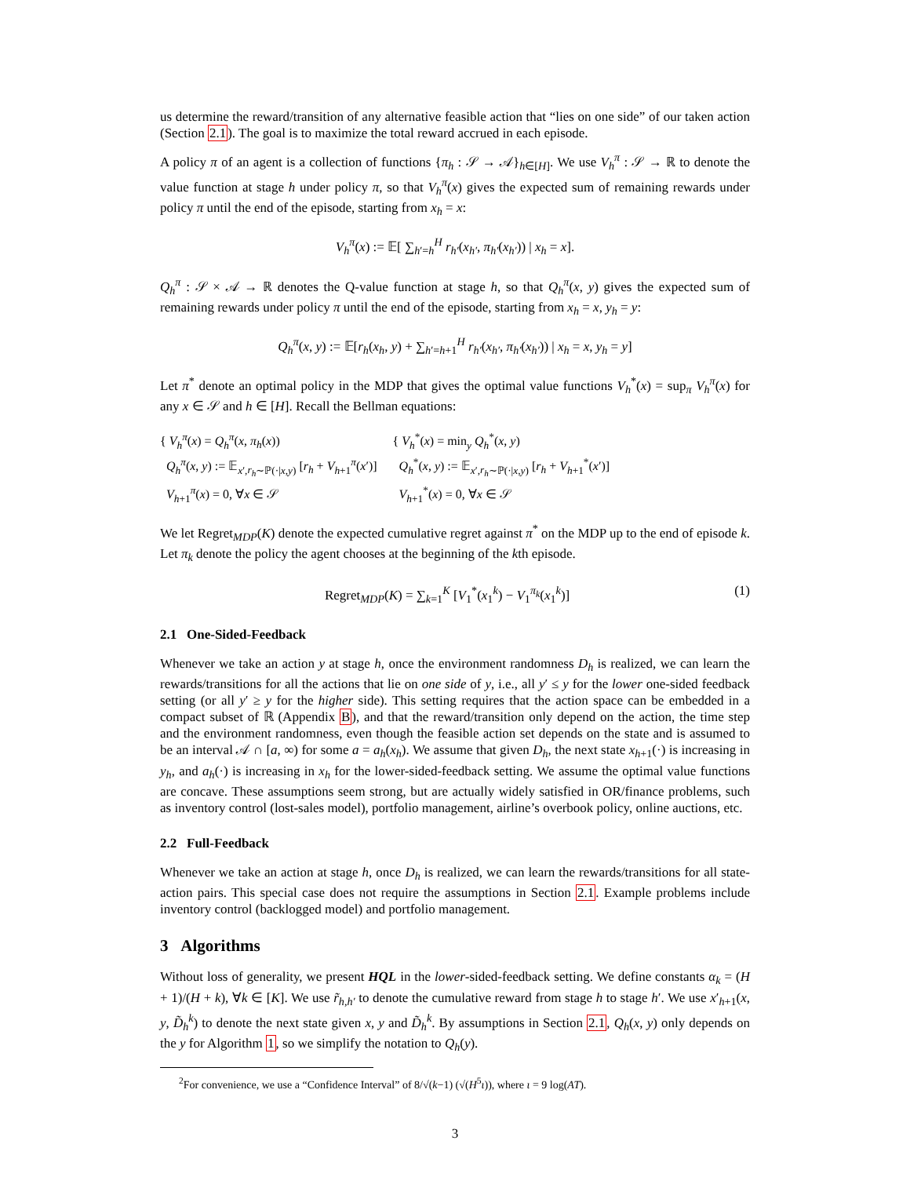us determine the reward/transition of any alternative feasible action that “lies on one side” of our taken action (Section 2.1). The goal is to maximize the total reward accrued in each episode.
A policy π of an agent is a collection of functions {π<sub>h</sub> : 𝒮 → 𝒜}<sub>h∈[H]</sub>. We use V<sub>h</sub><sup>π</sup> : 𝒮 → ℝ to denote the value function at stage h under policy π, so that V<sub>h</sub><sup>π</sup>(x) gives the expected sum of remaining rewards under policy π until the end of the episode, starting from x<sub>h</sub> = x:
V<sub>h</sub><sup>π</sup>(x) := 𝔼[ ∑<sub>h′=h</sub><sup>H</sup> r<sub>h′</sub>(x<sub>h′</sub>, π<sub>h′</sub>(x<sub>h′</sub>)) | x<sub>h</sub> = x].
Q<sub>h</sub><sup>π</sup> : 𝒮 × 𝒜 → ℝ denotes the Q-value function at stage h, so that Q<sub>h</sub><sup>π</sup>(x, y) gives the expected sum of remaining rewards under policy π until the end of the episode, starting from x<sub>h</sub> = x, y<sub>h</sub> = y:
Q<sub>h</sub><sup>π</sup>(x, y) := 𝔼[r<sub>h</sub>(x<sub>h</sub>, y) + ∑<sub>h′=h+1</sub><sup>H</sup> r<sub>h′</sub>(x<sub>h′</sub>, π<sub>h′</sub>(x<sub>h′</sub>)) | x<sub>h</sub> = x, y<sub>h</sub> = y]
Let π<sup>*</sup> denote an optimal policy in the MDP that gives the optimal value functions V<sub>h</sub><sup>*</sup>(x) = sup<sub>π</sub> V<sub>h</sub><sup>π</sup>(x) for any x ∈ 𝒮 and h ∈ [H]. Recall the Bellman equations:
{ V<sub>h</sub><sup>π</sup>(x) = Q<sub>h</sub><sup>π</sup>(x, π<sub>h</sub>(x))
Q<sub>h</sub><sup>π</sup>(x, y) := 𝔼<sub>x′,r<sub>h</sub>∼ℙ(·|x,y)</sub> [r<sub>h</sub> + V<sub>h+1</sub><sup>π</sup>(x′)]
V<sub>h+1</sub><sup>π</sup>(x) = 0, ∀x ∈ 𝒮
{ V<sub>h</sub><sup>*</sup>(x) = min<sub>y</sub> Q<sub>h</sub><sup>*</sup>(x, y)
Q<sub>h</sub><sup>*</sup>(x, y) := 𝔼<sub>x′,r<sub>h</sub>∼ℙ(·|x,y)</sub> [r<sub>h</sub> + V<sub>h+1</sub><sup>*</sup>(x′)]
V<sub>h+1</sub><sup>*</sup>(x) = 0, ∀x ∈ 𝒮
We let Regret<sub>MDP</sub>(K) denote the expected cumulative regret against π<sup>*</sup> on the MDP up to the end of episode k. Let π<sub>k</sub> denote the policy the agent chooses at the beginning of the kth episode.
Regret<sub>MDP</sub>(K) = ∑<sub>k=1</sub><sup>K</sup> [V<sub>1</sub><sup>*</sup>(x<sub>1</sub><sup>k</sup>) − V<sub>1</sub><sup>π<sub>k</sub></sup>(x<sub>1</sub><sup>k</sup>)] (1)
2.1 One-Sided-Feedback
Whenever we take an action y at stage h, once the environment randomness D<sub>h</sub> is realized, we can learn the rewards/transitions for all the actions that lie on one side of y, i.e., all y′ ≤ y for the lower one-sided feedback setting (or all y′ ≥ y for the higher side). This setting requires that the action space can be embedded in a compact subset of ℝ (Appendix B), and that the reward/transition only depend on the action, the time step and the environment randomness, even though the feasible action set depends on the state and is assumed to be an interval 𝒜 ∩ [a, ∞) for some a = a<sub>h</sub>(x<sub>h</sub>). We assume that given D<sub>h</sub>, the next state x<sub>h+1</sub>(·) is increasing in y<sub>h</sub>, and a<sub>h</sub>(·) is increasing in x<sub>h</sub> for the lower-sided-feedback setting. We assume the optimal value functions are concave. These assumptions seem strong, but are actually widely satisfied in OR/finance problems, such as inventory control (lost-sales model), portfolio management, airline’s overbook policy, online auctions, etc.
2.2 Full-Feedback
Whenever we take an action at stage h, once D<sub>h</sub> is realized, we can learn the rewards/transitions for all state-action pairs. This special case does not require the assumptions in Section 2.1. Example problems include inventory control (backlogged model) and portfolio management.
3 Algorithms
Without loss of generality, we present HQL in the lower-sided-feedback setting. We define constants α<sub>k</sub> = (H + 1)/(H + k), ∀k ∈ [K]. We use r̃<sub>h,h′</sub> to denote the cumulative reward from stage h to stage h′. We use x′<sub>h+1</sub>(x, y, D̃<sub>h</sub><sup>k</sup>) to denote the next state given x, y and D̃<sub>h</sub><sup>k</sup>. By assumptions in Section 2.1, Q<sub>h</sub>(x, y) only depends on the y for Algorithm 1, so we simplify the notation to Q<sub>h</sub>(y).
<sup>2</sup> For convenience, we use a “Confidence Interval” of 8/√(k−1) (√(H<sup>5</sup>ι)), where ι = 9 log(AT).
3